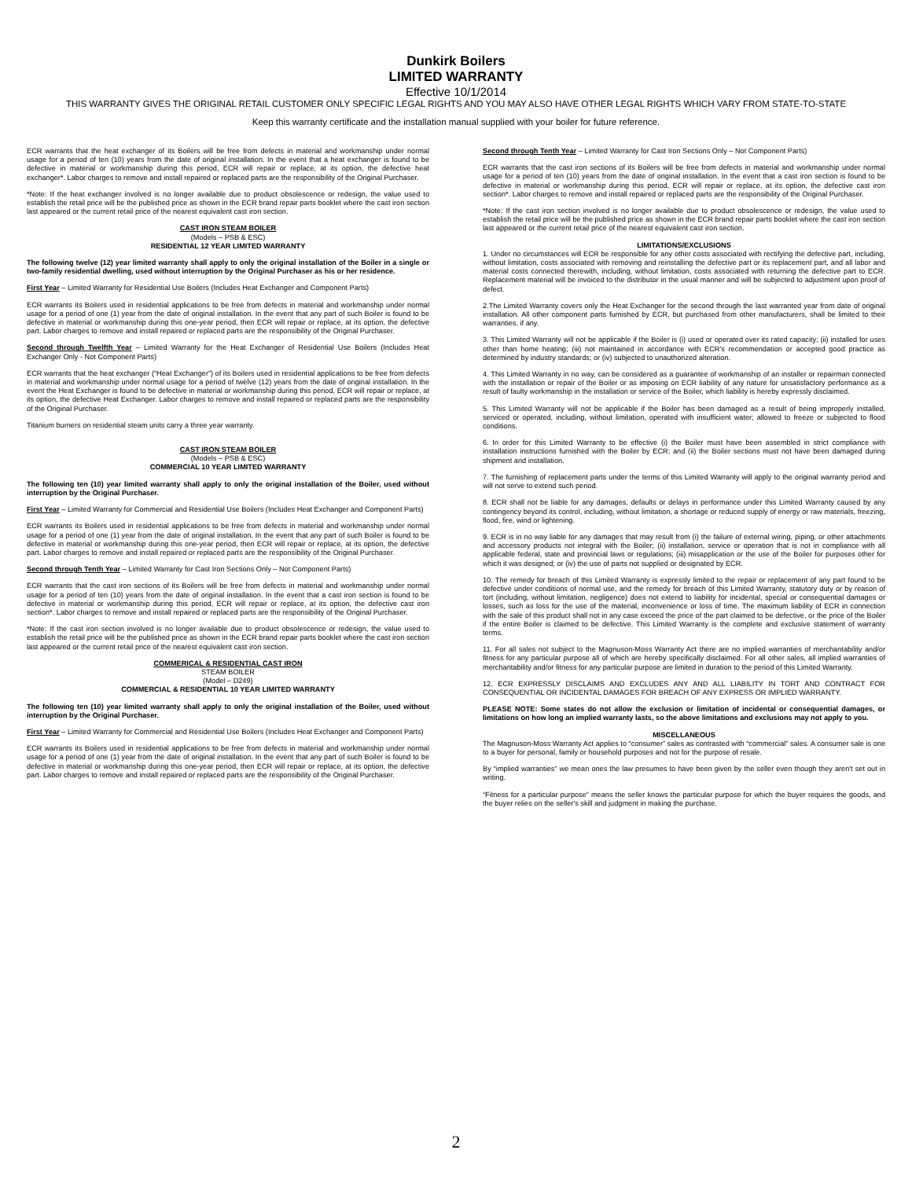Dunkirk Boilers
LIMITED WARRANTY
Effective 10/1/2014
THIS WARRANTY GIVES THE ORIGINAL RETAIL CUSTOMER ONLY SPECIFIC LEGAL RIGHTS AND YOU MAY ALSO HAVE OTHER LEGAL RIGHTS WHICH VARY FROM STATE-TO-STATE
Keep this warranty certificate and the installation manual supplied with your boiler for future reference.
ECR warrants that the heat exchanger of its Boilers will be free from defects in material and workmanship under normal usage for a period of ten (10) years from the date of original installation. In the event that a heat exchanger is found to be defective in material or workmanship during this period, ECR will repair or replace, at its option, the defective heat exchanger*. Labor charges to remove and install repaired or replaced parts are the responsibility of the Original Purchaser.
*Note: If the heat exchanger involved is no longer available due to product obsolescence or redesign, the value used to establish the retail price will be the published price as shown in the ECR brand repair parts booklet where the cast iron section last appeared or the current retail price of the nearest equivalent cast iron section.
CAST IRON STEAM BOILER
(Models – PSB & ESC)
RESIDENTIAL 12 YEAR LIMITED WARRANTY
The following twelve (12) year limited warranty shall apply to only the original installation of the Boiler in a single or two-family residential dwelling, used without interruption by the Original Purchaser as his or her residence.
First Year – Limited Warranty for Residential Use Boilers (Includes Heat Exchanger and Component Parts)
ECR warrants its Boilers used in residential applications to be free from defects in material and workmanship under normal usage for a period of one (1) year from the date of original installation. In the event that any part of such Boiler is found to be defective in material or workmanship during this one-year period, then ECR will repair or replace, at its option, the defective part. Labor charges to remove and install repaired or replaced parts are the responsibility of the Original Purchaser.
Second through Twelfth Year – Limited Warranty for the Heat Exchanger of Residential Use Boilers (Includes Heat Exchanger Only - Not Component Parts)
ECR warrants that the heat exchanger (“Heat Exchanger”) of its Boilers used in residential applications to be free from defects in material and workmanship under normal usage for a period of twelve (12) years from the date of original installation. In the event the Heat Exchanger is found to be defective in material or workmanship during this period, ECR will repair or replace, at its option, the defective Heat Exchanger. Labor charges to remove and install repaired or replaced parts are the responsibility of the Original Purchaser.
Titanium burners on residential steam units carry a three year warranty.
CAST IRON STEAM BOILER
(Models – PSB & ESC)
COMMERCIAL 10 YEAR LIMITED WARRANTY
The following ten (10) year limited warranty shall apply to only the original installation of the Boiler, used without interruption by the Original Purchaser.
First Year – Limited Warranty for Commercial and Residential Use Boilers (Includes Heat Exchanger and Component Parts)
ECR warrants its Boilers used in residential applications to be free from defects in material and workmanship under normal usage for a period of one (1) year from the date of original installation. In the event that any part of such Boiler is found to be defective in material or workmanship during this one-year period, then ECR will repair or replace, at its option, the defective part. Labor charges to remove and install repaired or replaced parts are the responsibility of the Original Purchaser.
Second through Tenth Year – Limited Warranty for Cast Iron Sections Only – Not Component Parts)
ECR warrants that the cast iron sections of its Boilers will be free from defects in material and workmanship under normal usage for a period of ten (10) years from the date of original installation. In the event that a cast iron section is found to be defective in material or workmanship during this period, ECR will repair or replace, at its option, the defective cast iron section*. Labor charges to remove and install repaired or replaced parts are the responsibility of the Original Purchaser.
*Note: If the cast iron section involved is no longer available due to product obsolescence or redesign, the value used to establish the retail price will be the published price as shown in the ECR brand repair parts booklet where the cast iron section last appeared or the current retail price of the nearest equivalent cast iron section.
COMMERICAL & RESIDENTIAL CAST IRON
STEAM BOILER
(Model – D249)
COMMERCIAL & RESIDENTIAL 10 YEAR LIMITED WARRANTY
The following ten (10) year limited warranty shall apply to only the original installation of the Boiler, used without interruption by the Original Purchaser.
First Year – Limited Warranty for Commercial and Residential Use Boilers (Includes Heat Exchanger and Component Parts)
ECR warrants its Boilers used in residential applications to be free from defects in material and workmanship under normal usage for a period of one (1) year from the date of original installation. In the event that any part of such Boiler is found to be defective in material or workmanship during this one-year period, then ECR will repair or replace, at its option, the defective part. Labor charges to remove and install repaired or replaced parts are the responsibility of the Original Purchaser.
Second through Tenth Year – Limited Warranty for Cast Iron Sections Only – Not Component Parts)
ECR warrants that the cast iron sections of its Boilers will be free from defects in material and workmanship under normal usage for a period of ten (10) years from the date of original installation. In the event that a cast iron section is found to be defective in material or workmanship during this period, ECR will repair or replace, at its option, the defective cast iron section*. Labor charges to remove and install repaired or replaced parts are the responsibility of the Original Purchaser.
*Note: If the cast iron section involved is no longer available due to product obsolescence or redesign, the value used to establish the retail price will be the published price as shown in the ECR brand repair parts booklet where the cast iron section last appeared or the current retail price of the nearest equivalent cast iron section.
LIMITATIONS/EXCLUSIONS
1. Under no circumstances will ECR be responsible for any other costs associated with rectifying the defective part, including, without limitation, costs associated with removing and reinstalling the defective part or its replacement part, and all labor and material costs connected therewith, including, without limitation, costs associated with returning the defective part to ECR. Replacement material will be invoiced to the distributor in the usual manner and will be subjected to adjustment upon proof of defect.
2.The Limited Warranty covers only the Heat Exchanger for the second through the last warranted year from date of original installation. All other component parts furnished by ECR, but purchased from other manufacturers, shall be limited to their warranties, if any.
3. This Limited Warranty will not be applicable if the Boiler is (i) used or operated over its rated capacity; (ii) installed for uses other than home heating; (iii) not maintained in accordance with ECR's recommendation or accepted good practice as determined by industry standards; or (iv) subjected to unauthorized alteration.
4. This Limited Warranty in no way, can be considered as a guarantee of workmanship of an installer or repairman connected with the installation or repair of the Boiler or as imposing on ECR liability of any nature for unsatisfactory performance as a result of faulty workmanship in the installation or service of the Boiler, which liability is hereby expressly disclaimed.
5. This Limited Warranty will not be applicable if the Boiler has been damaged as a result of being improperly installed, serviced or operated, including, without limitation, operated with insufficient water; allowed to freeze or subjected to flood conditions.
6. In order for this Limited Warranty to be effective (i) the Boiler must have been assembled in strict compliance with installation instructions furnished with the Boiler by ECR; and (ii) the Boiler sections must not have been damaged during shipment and installation.
7. The furnishing of replacement parts under the terms of this Limited Warranty will apply to the original warranty period and will not serve to extend such period.
8. ECR shall not be liable for any damages, defaults or delays in performance under this Limited Warranty caused by any contingency beyond its control, including, without limitation, a shortage or reduced supply of energy or raw materials, freezing, flood, fire, wind or lightening.
9. ECR is in no way liable for any damages that may result from (i) the failure of external wiring, piping, or other attachments and accessory products not integral with the Boiler; (ii) installation, service or operation that is not in compliance with all applicable federal, state and provincial laws or regulations; (iii) misapplication or the use of the Boiler for purposes other for which it was designed; or (iv) the use of parts not supplied or designated by ECR.
10. The remedy for breach of this Limited Warranty is expressly limited to the repair or replacement of any part found to be defective under conditions of normal use, and the remedy for breach of this Limited Warranty, statutory duty or by reason of tort (including, without limitation, negligence) does not extend to liability for incidental, special or consequential damages or losses, such as loss for the use of the material, inconvenience or loss of time. The maximum liability of ECR in connection with the sale of this product shall not in any case exceed the price of the part claimed to be defective, or the price of the Boiler if the entire Boiler is claimed to be defective. This Limited Warranty is the complete and exclusive statement of warranty terms.
11. For all sales not subject to the Magnuson-Moss Warranty Act there are no implied warranties of merchantability and/or fitness for any particular purpose all of which are hereby specifically disclaimed. For all other sales, all implied warranties of merchantability and/or fitness for any particular purpose are limited in duration to the period of this Limited Warranty.
12. ECR EXPRESSLY DISCLAIMS AND EXCLUDES ANY AND ALL LIABILITY IN TORT AND CONTRACT FOR CONSEQUENTIAL OR INCIDENTAL DAMAGES FOR BREACH OF ANY EXPRESS OR IMPLIED WARRANTY.
PLEASE NOTE: Some states do not allow the exclusion or limitation of incidental or consequential damages, or limitations on how long an implied warranty lasts, so the above limitations and exclusions may not apply to you.
MISCELLANEOUS
The Magnuson-Moss Warranty Act applies to “consumer” sales as contrasted with “commercial” sales. A consumer sale is one to a buyer for personal, family or household purposes and not for the purpose of resale.
By “implied warranties” we mean ones the law presumes to have been given by the seller even though they aren't set out in writing.
“Fitness for a particular purpose” means the seller knows the particular purpose for which the buyer requires the goods, and the buyer relies on the seller's skill and judgment in making the purchase.
2